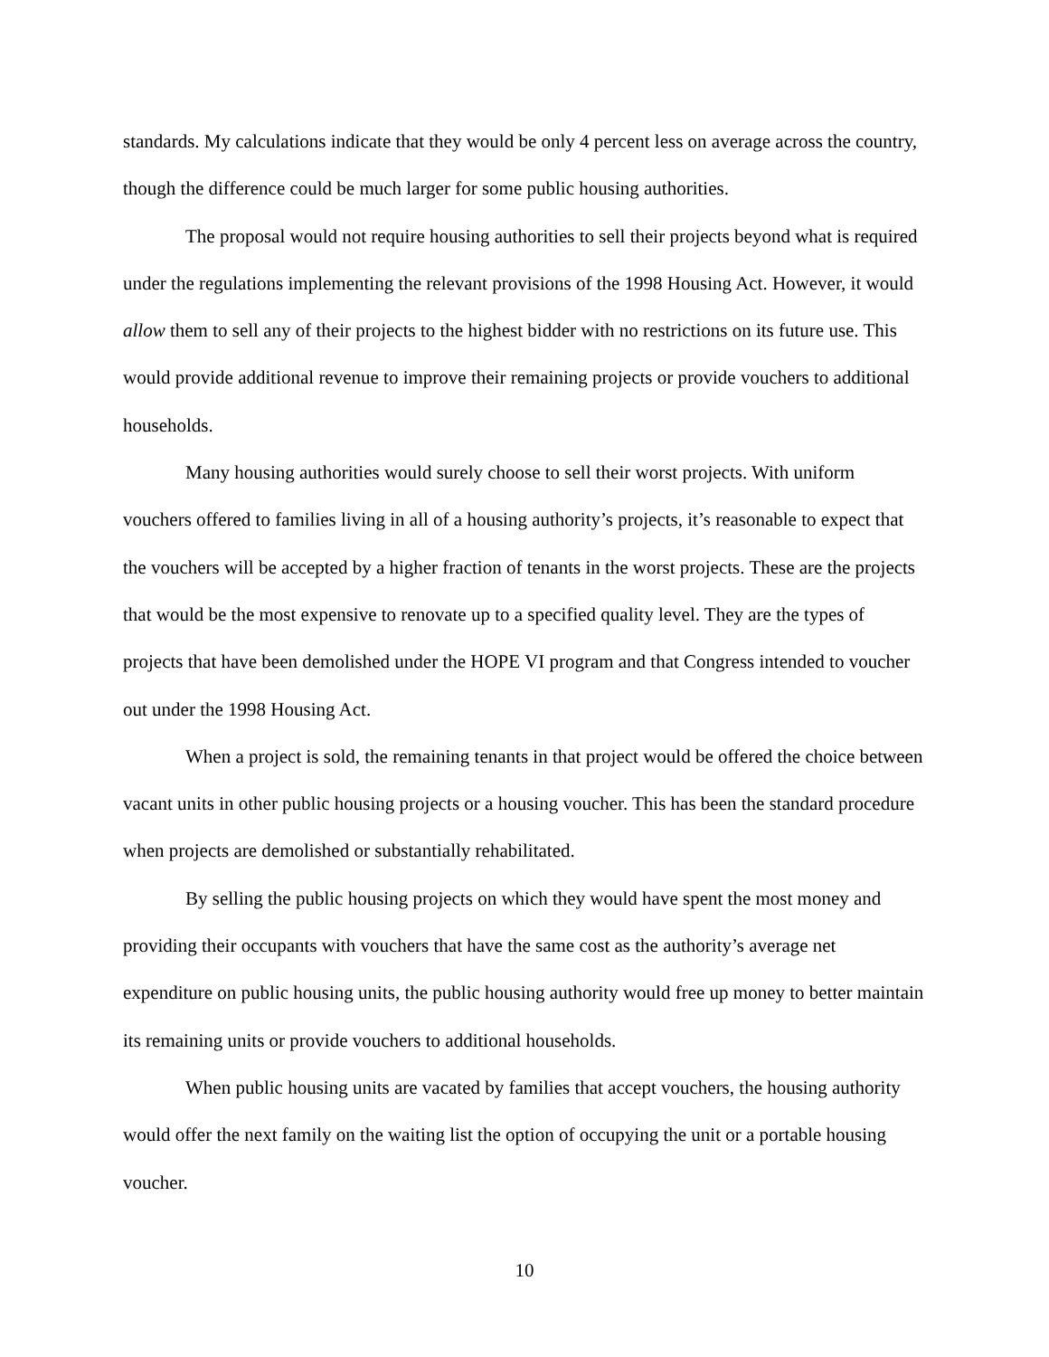standards. My calculations indicate that they would be only 4 percent less on average across the country, though the difference could be much larger for some public housing authorities.
The proposal would not require housing authorities to sell their projects beyond what is required under the regulations implementing the relevant provisions of the 1998 Housing Act. However, it would allow them to sell any of their projects to the highest bidder with no restrictions on its future use. This would provide additional revenue to improve their remaining projects or provide vouchers to additional households.
Many housing authorities would surely choose to sell their worst projects. With uniform vouchers offered to families living in all of a housing authority’s projects, it’s reasonable to expect that the vouchers will be accepted by a higher fraction of tenants in the worst projects. These are the projects that would be the most expensive to renovate up to a specified quality level. They are the types of projects that have been demolished under the HOPE VI program and that Congress intended to voucher out under the 1998 Housing Act.
When a project is sold, the remaining tenants in that project would be offered the choice between vacant units in other public housing projects or a housing voucher. This has been the standard procedure when projects are demolished or substantially rehabilitated.
By selling the public housing projects on which they would have spent the most money and providing their occupants with vouchers that have the same cost as the authority’s average net expenditure on public housing units, the public housing authority would free up money to better maintain its remaining units or provide vouchers to additional households.
When public housing units are vacated by families that accept vouchers, the housing authority would offer the next family on the waiting list the option of occupying the unit or a portable housing voucher.
10